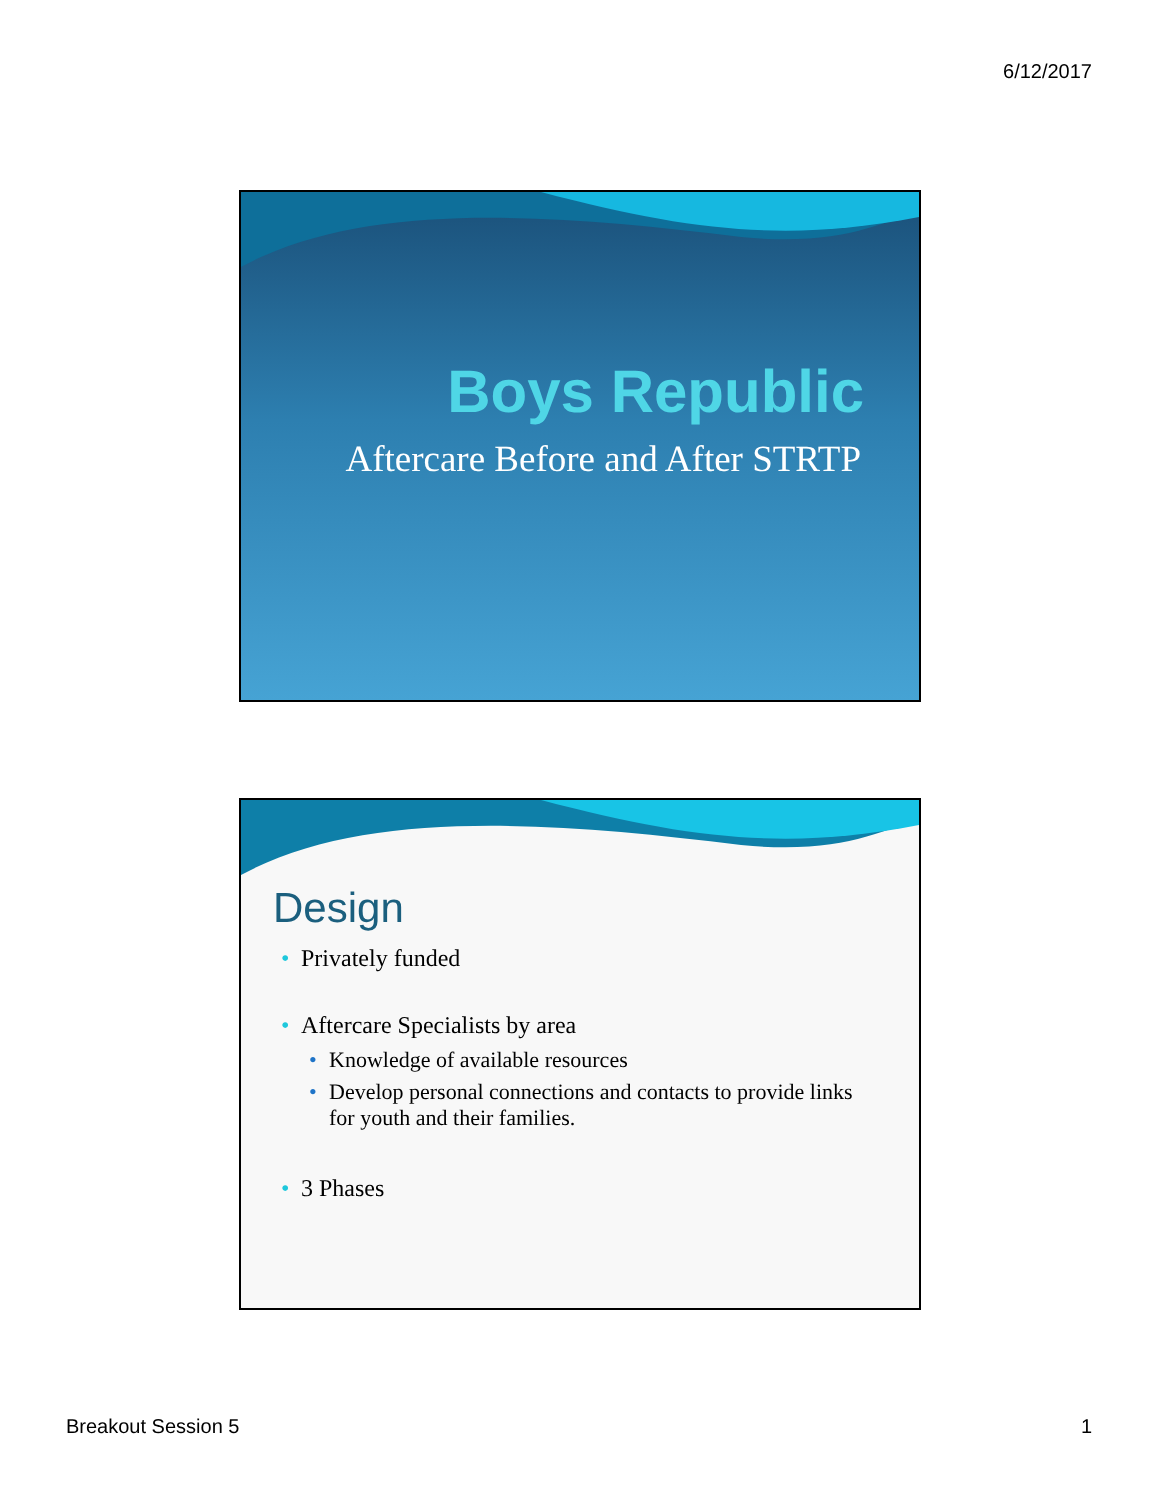6/12/2017
Boys Republic
Aftercare Before and After STRTP
Design
• Privately funded
• Aftercare Specialists by area
• Knowledge of available resources
• Develop personal connections and contacts to provide links for youth and their families.
• 3 Phases
Breakout Session 5 1